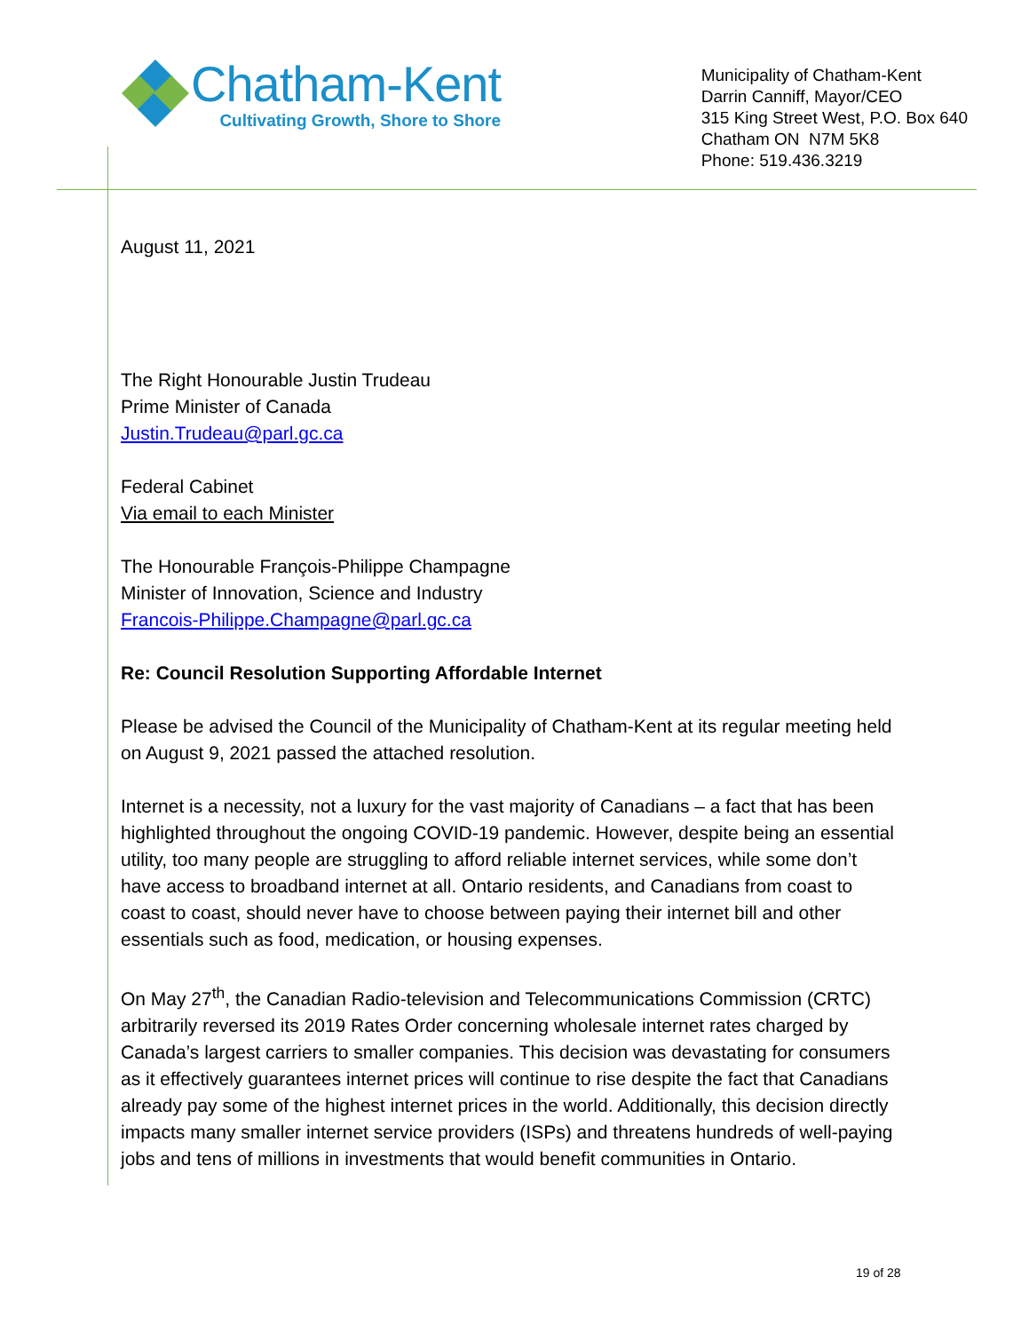Chatham-Kent
Cultivating Growth, Shore to Shore
Municipality of Chatham-Kent
Darrin Canniff, Mayor/CEO
315 King Street West, P.O. Box 640
Chatham ON N7M 5K8
Phone: 519.436.3219
August 11, 2021
The Right Honourable Justin Trudeau
Prime Minister of Canada
Justin.Trudeau@parl.gc.ca
Federal Cabinet
Via email to each Minister
The Honourable François-Philippe Champagne
Minister of Innovation, Science and Industry
Francois-Philippe.Champagne@parl.gc.ca
Re: Council Resolution Supporting Affordable Internet
Please be advised the Council of the Municipality of Chatham-Kent at its regular meeting held on August 9, 2021 passed the attached resolution.
Internet is a necessity, not a luxury for the vast majority of Canadians – a fact that has been highlighted throughout the ongoing COVID-19 pandemic. However, despite being an essential utility, too many people are struggling to afford reliable internet services, while some don’t have access to broadband internet at all. Ontario residents, and Canadians from coast to coast to coast, should never have to choose between paying their internet bill and other essentials such as food, medication, or housing expenses.
On May 27<sup>th</sup>, the Canadian Radio-television and Telecommunications Commission (CRTC) arbitrarily reversed its 2019 Rates Order concerning wholesale internet rates charged by Canada’s largest carriers to smaller companies. This decision was devastating for consumers as it effectively guarantees internet prices will continue to rise despite the fact that Canadians already pay some of the highest internet prices in the world. Additionally, this decision directly impacts many smaller internet service providers (ISPs) and threatens hundreds of well-paying jobs and tens of millions in investments that would benefit communities in Ontario.
19 of 28